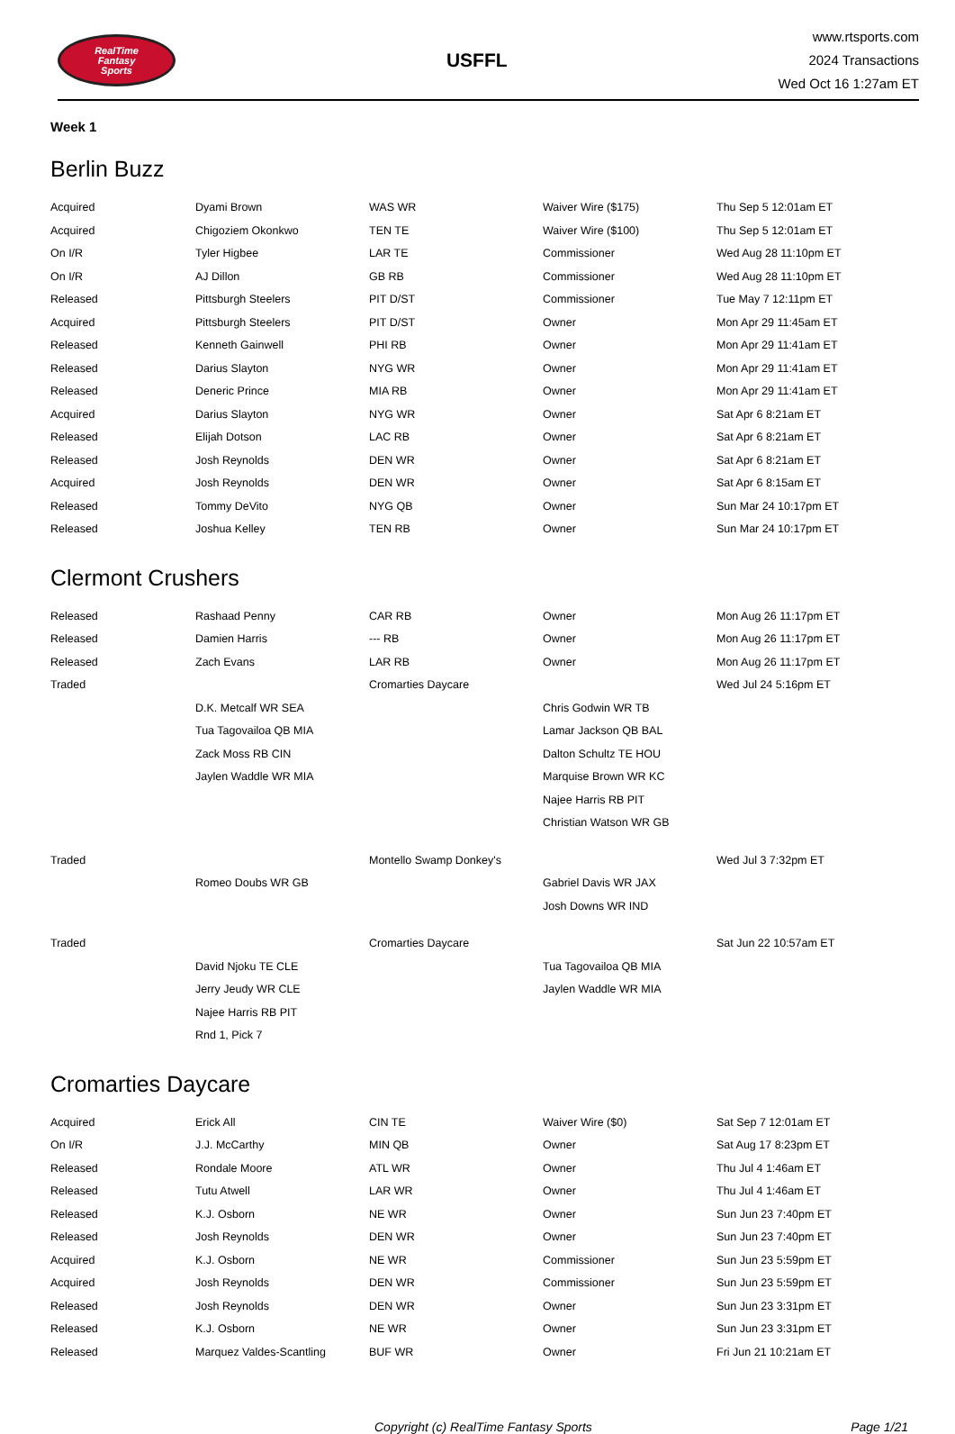RealTime
Fantasy
Sports
USFFL
www.rtsports.com
2024 Transactions
Wed Oct 16 1:27am ET
Week 1
Berlin Buzz
| Acquired | Dyami Brown | WAS WR | Waiver Wire ($175) | Thu Sep 5 12:01am ET |
| Acquired | Chigoziem Okonkwo | TEN TE | Waiver Wire ($100) | Thu Sep 5 12:01am ET |
| On I/R | Tyler Higbee | LAR TE | Commissioner | Wed Aug 28 11:10pm ET |
| On I/R | AJ Dillon | GB RB | Commissioner | Wed Aug 28 11:10pm ET |
| Released | Pittsburgh Steelers | PIT D/ST | Commissioner | Tue May 7 12:11pm ET |
| Acquired | Pittsburgh Steelers | PIT D/ST | Owner | Mon Apr 29 11:45am ET |
| Released | Kenneth Gainwell | PHI RB | Owner | Mon Apr 29 11:41am ET |
| Released | Darius Slayton | NYG WR | Owner | Mon Apr 29 11:41am ET |
| Released | Deneric Prince | MIA RB | Owner | Mon Apr 29 11:41am ET |
| Acquired | Darius Slayton | NYG WR | Owner | Sat Apr 6 8:21am ET |
| Released | Elijah Dotson | LAC RB | Owner | Sat Apr 6 8:21am ET |
| Released | Josh Reynolds | DEN WR | Owner | Sat Apr 6 8:21am ET |
| Acquired | Josh Reynolds | DEN WR | Owner | Sat Apr 6 8:15am ET |
| Released | Tommy DeVito | NYG QB | Owner | Sun Mar 24 10:17pm ET |
| Released | Joshua Kelley | TEN RB | Owner | Sun Mar 24 10:17pm ET |
Clermont Crushers
| Released | Rashaad Penny | CAR RB | Owner | Mon Aug 26 11:17pm ET |
| Released | Damien Harris | --- RB | Owner | Mon Aug 26 11:17pm ET |
| Released | Zach Evans | LAR RB | Owner | Mon Aug 26 11:17pm ET |
| Traded | | Cromarties Daycare | | Wed Jul 24 5:16pm ET |
| | D.K. Metcalf WR SEA | | Chris Godwin WR TB | |
| | Tua Tagovailoa QB MIA | | Lamar Jackson QB BAL | |
| | Zack Moss RB CIN | | Dalton Schultz TE HOU | |
| | Jaylen Waddle WR MIA | | Marquise Brown WR KC | |
| | | | Najee Harris RB PIT | |
| | | | Christian Watson WR GB | |
| Traded | | Montello Swamp Donkey's | | Wed Jul 3 7:32pm ET |
| | Romeo Doubs WR GB | | Gabriel Davis WR JAX | |
| | | | Josh Downs WR IND | |
| Traded | | Cromarties Daycare | | Sat Jun 22 10:57am ET |
| | David Njoku TE CLE | | Tua Tagovailoa QB MIA | |
| | Jerry Jeudy WR CLE | | Jaylen Waddle WR MIA | |
| | Najee Harris RB PIT | | | |
| | Rnd 1, Pick 7 | | | |
Cromarties Daycare
| Acquired | Erick All | CIN TE | Waiver Wire ($0) | Sat Sep 7 12:01am ET |
| On I/R | J.J. McCarthy | MIN QB | Owner | Sat Aug 17 8:23pm ET |
| Released | Rondale Moore | ATL WR | Owner | Thu Jul 4 1:46am ET |
| Released | Tutu Atwell | LAR WR | Owner | Thu Jul 4 1:46am ET |
| Released | K.J. Osborn | NE WR | Owner | Sun Jun 23 7:40pm ET |
| Released | Josh Reynolds | DEN WR | Owner | Sun Jun 23 7:40pm ET |
| Acquired | K.J. Osborn | NE WR | Commissioner | Sun Jun 23 5:59pm ET |
| Acquired | Josh Reynolds | DEN WR | Commissioner | Sun Jun 23 5:59pm ET |
| Released | Josh Reynolds | DEN WR | Owner | Sun Jun 23 3:31pm ET |
| Released | K.J. Osborn | NE WR | Owner | Sun Jun 23 3:31pm ET |
| Released | Marquez Valdes-Scantling | BUF WR | Owner | Fri Jun 21 10:21am ET |
Copyright (c) RealTime Fantasy Sports Page 1/21